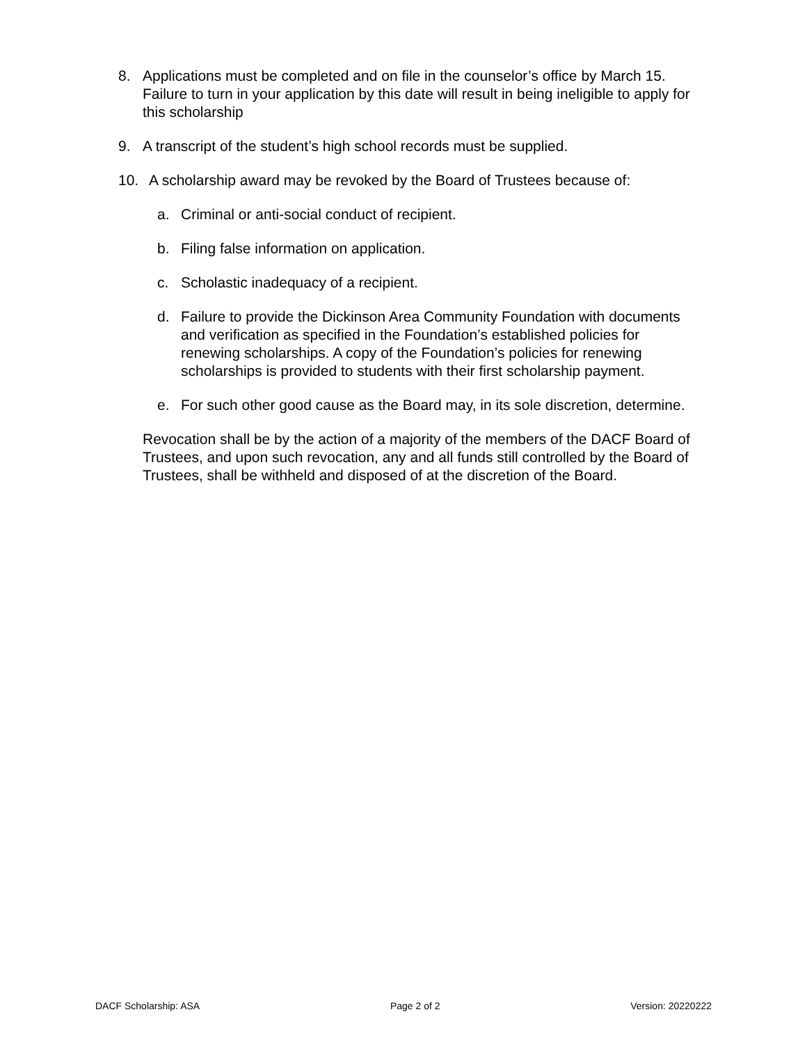8. Applications must be completed and on file in the counselor’s office by March 15. Failure to turn in your application by this date will result in being ineligible to apply for this scholarship
9. A transcript of the student’s high school records must be supplied.
10. A scholarship award may be revoked by the Board of Trustees because of:
a. Criminal or anti-social conduct of recipient.
b. Filing false information on application.
c. Scholastic inadequacy of a recipient.
d. Failure to provide the Dickinson Area Community Foundation with documents and verification as specified in the Foundation’s established policies for renewing scholarships. A copy of the Foundation’s policies for renewing scholarships is provided to students with their first scholarship payment.
e. For such other good cause as the Board may, in its sole discretion, determine.
Revocation shall be by the action of a majority of the members of the DACF Board of Trustees, and upon such revocation, any and all funds still controlled by the Board of Trustees, shall be withheld and disposed of at the discretion of the Board.
DACF Scholarship: ASA Page 2 of 2 Version: 20220222